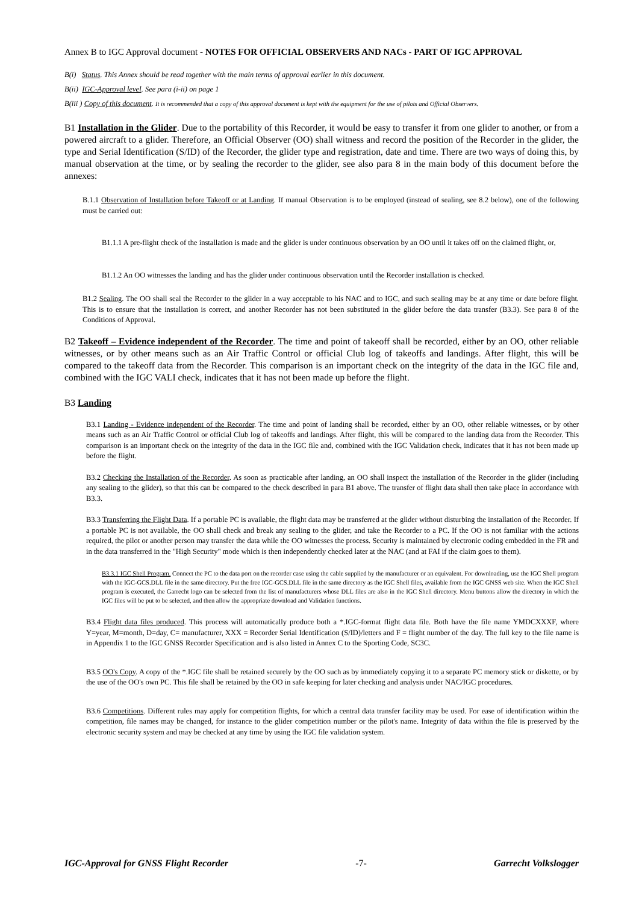Annex B to IGC Approval document - NOTES FOR OFFICIAL OBSERVERS AND NACs - PART OF IGC APPROVAL
B(i) Status. This Annex should be read together with the main terms of approval earlier in this document.
B(ii) IGC-Approval level. See para (i-ii) on page 1
B(iii ) Copy of this document. It is recommended that a copy of this approval document is kept with the equipment for the use of pilots and Official Observers.
B1 Installation in the Glider. Due to the portability of this Recorder, it would be easy to transfer it from one glider to another, or from a powered aircraft to a glider. Therefore, an Official Observer (OO) shall witness and record the position of the Recorder in the glider, the type and Serial Identification (S/ID) of the Recorder, the glider type and registration, date and time. There are two ways of doing this, by manual observation at the time, or by sealing the recorder to the glider, see also para 8 in the main body of this document before the annexes:
B.1.1 Observation of Installation before Takeoff or at Landing. If manual Observation is to be employed (instead of sealing, see 8.2 below), one of the following must be carried out:
B1.1.1 A pre-flight check of the installation is made and the glider is under continuous observation by an OO until it takes off on the claimed flight, or,
B1.1.2 An OO witnesses the landing and has the glider under continuous observation until the Recorder installation is checked.
B1.2 Sealing. The OO shall seal the Recorder to the glider in a way acceptable to his NAC and to IGC, and such sealing may be at any time or date before flight. This is to ensure that the installation is correct, and another Recorder has not been substituted in the glider before the data transfer (B3.3). See para 8 of the Conditions of Approval.
B2 Takeoff – Evidence independent of the Recorder. The time and point of takeoff shall be recorded, either by an OO, other reliable witnesses, or by other means such as an Air Traffic Control or official Club log of takeoffs and landings. After flight, this will be compared to the takeoff data from the Recorder. This comparison is an important check on the integrity of the data in the IGC file and, combined with the IGC VALI check, indicates that it has not been made up before the flight.
B3 Landing
B3.1 Landing - Evidence independent of the Recorder. The time and point of landing shall be recorded, either by an OO, other reliable witnesses, or by other means such as an Air Traffic Control or official Club log of takeoffs and landings. After flight, this will be compared to the landing data from the Recorder. This comparison is an important check on the integrity of the data in the IGC file and, combined with the IGC Validation check, indicates that it has not been made up before the flight.
B3.2 Checking the Installation of the Recorder. As soon as practicable after landing, an OO shall inspect the installation of the Recorder in the glider (including any sealing to the glider), so that this can be compared to the check described in para B1 above. The transfer of flight data shall then take place in accordance with B3.3.
B3.3 Transferring the Flight Data. If a portable PC is available, the flight data may be transferred at the glider without disturbing the installation of the Recorder. If a portable PC is not available, the OO shall check and break any sealing to the glider, and take the Recorder to a PC. If the OO is not familiar with the actions required, the pilot or another person may transfer the data while the OO witnesses the process. Security is maintained by electronic coding embedded in the FR and in the data transferred in the "High Security" mode which is then independently checked later at the NAC (and at FAI if the claim goes to them).
B3.3.1 IGC Shell Program. Connect the PC to the data port on the recorder case using the cable supplied by the manufacturer or an equivalent. For downloading, use the IGC Shell program with the IGC-GCS.DLL file in the same directory. Put the free IGC-GCS.DLL file in the same directory as the IGC Shell files, available from the IGC GNSS web site. When the IGC Shell program is executed, the Garrecht logo can be selected from the list of manufacturers whose DLL files are also in the IGC Shell directory. Menu buttons allow the directory in which the IGC files will be put to be selected, and then allow the appropriate download and Validation functions.
B3.4 Flight data files produced. This process will automatically produce both a *.IGC-format flight data file. Both have the file name YMDCXXXF, where Y=year, M=month, D=day, C= manufacturer, XXX = Recorder Serial Identification (S/ID)/letters and F = flight number of the day. The full key to the file name is in Appendix 1 to the IGC GNSS Recorder Specification and is also listed in Annex C to the Sporting Code, SC3C.
B3.5 OO's Copy. A copy of the *.IGC file shall be retained securely by the OO such as by immediately copying it to a separate PC memory stick or diskette, or by the use of the OO's own PC. This file shall be retained by the OO in safe keeping for later checking and analysis under NAC/IGC procedures.
B3.6 Competitions. Different rules may apply for competition flights, for which a central data transfer facility may be used. For ease of identification within the competition, file names may be changed, for instance to the glider competition number or the pilot's name. Integrity of data within the file is preserved by the electronic security system and may be checked at any time by using the IGC file validation system.
IGC-Approval for GNSS Flight Recorder -7- Garrecht Volkslogger